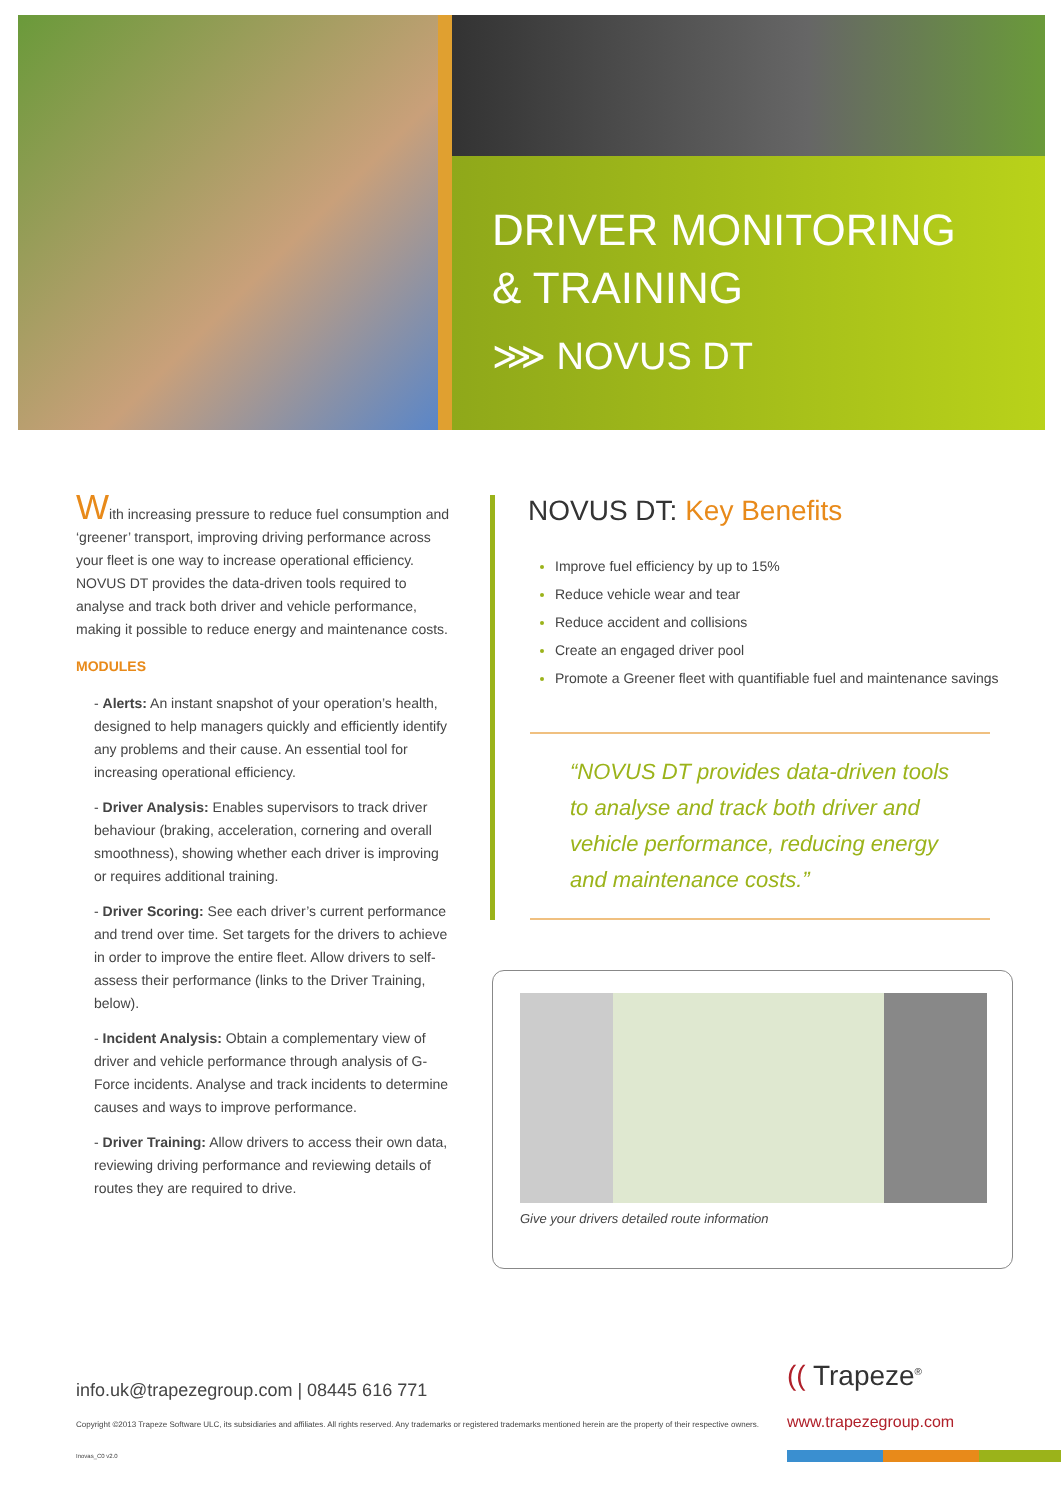DRIVER MONITORING
& TRAINING
⋙ NOVUS DT
With increasing pressure to reduce fuel consumption and ‘greener’ transport, improving driving performance across your fleet is one way to increase operational efficiency. NOVUS DT provides the data-driven tools required to analyse and track both driver and vehicle performance, making it possible to reduce energy and maintenance costs.
MODULES
- Alerts: An instant snapshot of your operation’s health, designed to help managers quickly and efficiently identify any problems and their cause. An essential tool for increasing operational efficiency.
- Driver Analysis: Enables supervisors to track driver behaviour (braking, acceleration, cornering and overall smoothness), showing whether each driver is improving or requires additional training.
- Driver Scoring: See each driver’s current performance and trend over time. Set targets for the drivers to achieve in order to improve the entire fleet. Allow drivers to self-assess their performance (links to the Driver Training, below).
- Incident Analysis: Obtain a complementary view of driver and vehicle performance through analysis of G-Force incidents. Analyse and track incidents to determine causes and ways to improve performance.
- Driver Training: Allow drivers to access their own data, reviewing driving performance and reviewing details of routes they are required to drive.
NOVUS DT: Key Benefits
Improve fuel efficiency by up to 15%
Reduce vehicle wear and tear
Reduce accident and collisions
Create an engaged driver pool
Promote a Greener fleet with quantifiable fuel and maintenance savings
“NOVUS DT provides data-driven tools to analyse and track both driver and vehicle performance, reducing energy and maintenance costs.”
Give your drivers detailed route information
info.uk@trapezegroup.com | 08445 616 771
Copyright ©2013 Trapeze Software ULC, its subsidiaries and affiliates. All rights reserved. Any trademarks or registered trademarks mentioned herein are the property of their respective owners.
Inovas_C0 v2.0
(( Trapeze<sup>®</sup>
www.trapezegroup.com